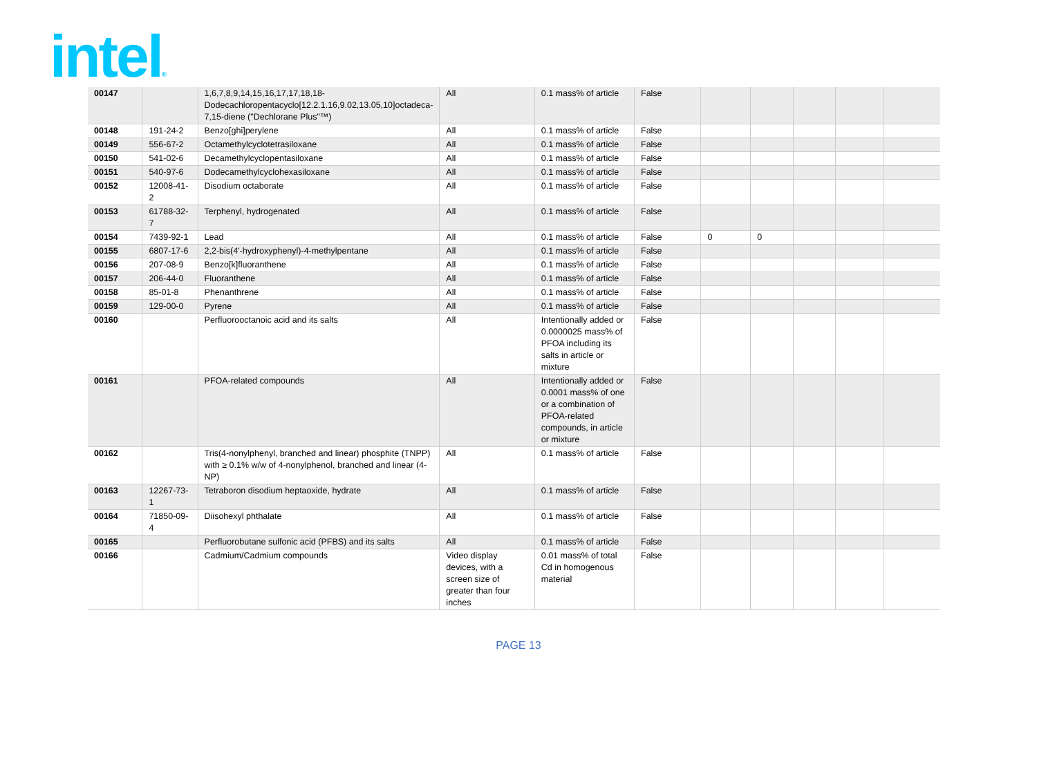intel®
| 00147 | | 1,6,7,8,9,14,15,16,17,17,18,18-Dodecachloropentacyclo[12.2.1.16,9.02,13.05,10]octadeca-7,15-diene ("Dechlorane Plus"™) | All | 0.1 mass% of article | False | | | | | |
| 00148 | 191-24-2 | Benzo[ghi]perylene | All | 0.1 mass% of article | False | | | | | |
| 00149 | 556-67-2 | Octamethylcyclotetrasiloxane | All | 0.1 mass% of article | False | | | | | |
| 00150 | 541-02-6 | Decamethylcyclopentasiloxane | All | 0.1 mass% of article | False | | | | | |
| 00151 | 540-97-6 | Dodecamethylcyclohexasiloxane | All | 0.1 mass% of article | False | | | | | |
| 00152 | 12008-41-2 | Disodium octaborate | All | 0.1 mass% of article | False | | | | | |
| 00153 | 61788-32-7 | Terphenyl, hydrogenated | All | 0.1 mass% of article | False | | | | | |
| 00154 | 7439-92-1 | Lead | All | 0.1 mass% of article | False | 0 | 0 | | | |
| 00155 | 6807-17-6 | 2,2-bis(4'-hydroxyphenyl)-4-methylpentane | All | 0.1 mass% of article | False | | | | | |
| 00156 | 207-08-9 | Benzo[k]fluoranthene | All | 0.1 mass% of article | False | | | | | |
| 00157 | 206-44-0 | Fluoranthene | All | 0.1 mass% of article | False | | | | | |
| 00158 | 85-01-8 | Phenanthrene | All | 0.1 mass% of article | False | | | | | |
| 00159 | 129-00-0 | Pyrene | All | 0.1 mass% of article | False | | | | | |
| 00160 | | Perfluorooctanoic acid and its salts | All | Intentionally added or 0.0000025 mass% of PFOA including its salts in article or mixture | False | | | | | |
| 00161 | | PFOA-related compounds | All | Intentionally added or 0.0001 mass% of one or a combination of PFOA-related compounds, in article or mixture | False | | | | | |
| 00162 | | Tris(4-nonylphenyl, branched and linear) phosphite (TNPP) with ≥ 0.1% w/w of 4-nonylphenol, branched and linear (4-NP) | All | 0.1 mass% of article | False | | | | | |
| 00163 | 12267-73-1 | Tetraboron disodium heptaoxide, hydrate | All | 0.1 mass% of article | False | | | | | |
| 00164 | 71850-09-4 | Diisohexyl phthalate | All | 0.1 mass% of article | False | | | | | |
| 00165 | | Perfluorobutane sulfonic acid (PFBS) and its salts | All | 0.1 mass% of article | False | | | | | |
| 00166 | | Cadmium/Cadmium compounds | Video display devices, with a screen size of greater than four inches | 0.01 mass% of total Cd in homogenous material | False | | | | | |
PAGE 13